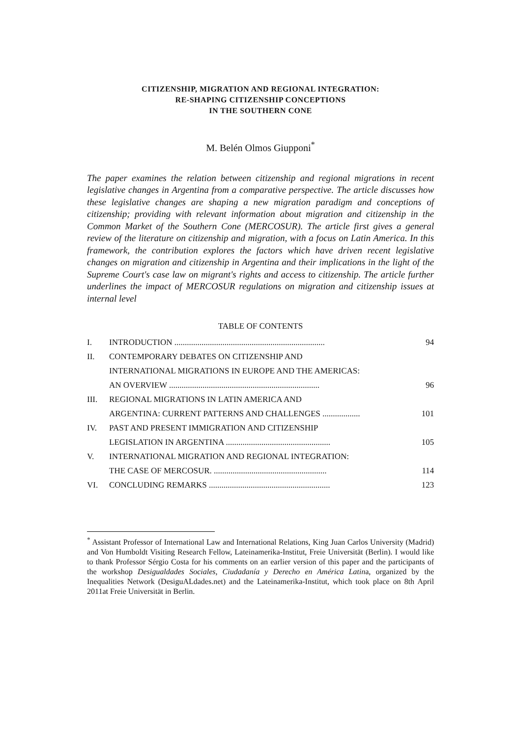CITIZENSHIP, MIGRATION AND REGIONAL INTEGRATION:
RE-SHAPING CITIZENSHIP CONCEPTIONS
IN THE SOUTHERN CONE
M. Belén Olmos Giupponi<sup>*</sup>
The paper examines the relation between citizenship and regional migrations in recent legislative changes in Argentina from a comparative perspective. The article discusses how these legislative changes are shaping a new migration paradigm and conceptions of citizenship; providing with relevant information about migration and citizenship in the Common Market of the Southern Cone (MERCOSUR). The article first gives a general review of the literature on citizenship and migration, with a focus on Latin America. In this framework, the contribution explores the factors which have driven recent legislative changes on migration and citizenship in Argentina and their implications in the light of the Supreme Court's case law on migrant's rights and access to citizenship. The article further underlines the impact of MERCOSUR regulations on migration and citizenship issues at internal level
TABLE OF CONTENTS
| I. | INTRODUCTION ........................................................................ | 94 |
| II. | CONTEMPORARY DEBATES ON CITIZENSHIP AND | |
| | INTERNATIONAL MIGRATIONS IN EUROPE AND THE AMERICAS: | |
| | AN OVERVIEW ........................................................................ | 96 |
| III. | REGIONAL MIGRATIONS IN LATIN AMERICA AND | |
| | ARGENTINA: CURRENT PATTERNS AND CHALLENGES .................. | 101 |
| IV. | PAST AND PRESENT IMMIGRATION AND CITIZENSHIP | |
| | LEGISLATION IN ARGENTINA .................................................. | 105 |
| V. | INTERNATIONAL MIGRATION AND REGIONAL INTEGRATION: | |
| | THE CASE OF MERCOSUR. ...................................................... | 114 |
| VI. | CONCLUDING REMARKS .......................................................... | 123 |
<sup>*</sup> Assistant Professor of International Law and International Relations, King Juan Carlos University (Madrid) and Von Humboldt Visiting Research Fellow, Lateinamerika-Institut, Freie Universität (Berlin). I would like to thank Professor Sérgio Costa for his comments on an earlier version of this paper and the participants of the workshop Desigualdades Sociales, Ciudadanía y Derecho en América Latina, organized by the Inequalities Network (DesiguALdades.net) and the Lateinamerika-Institut, which took place on 8th April 2011at Freie Universität in Berlin.